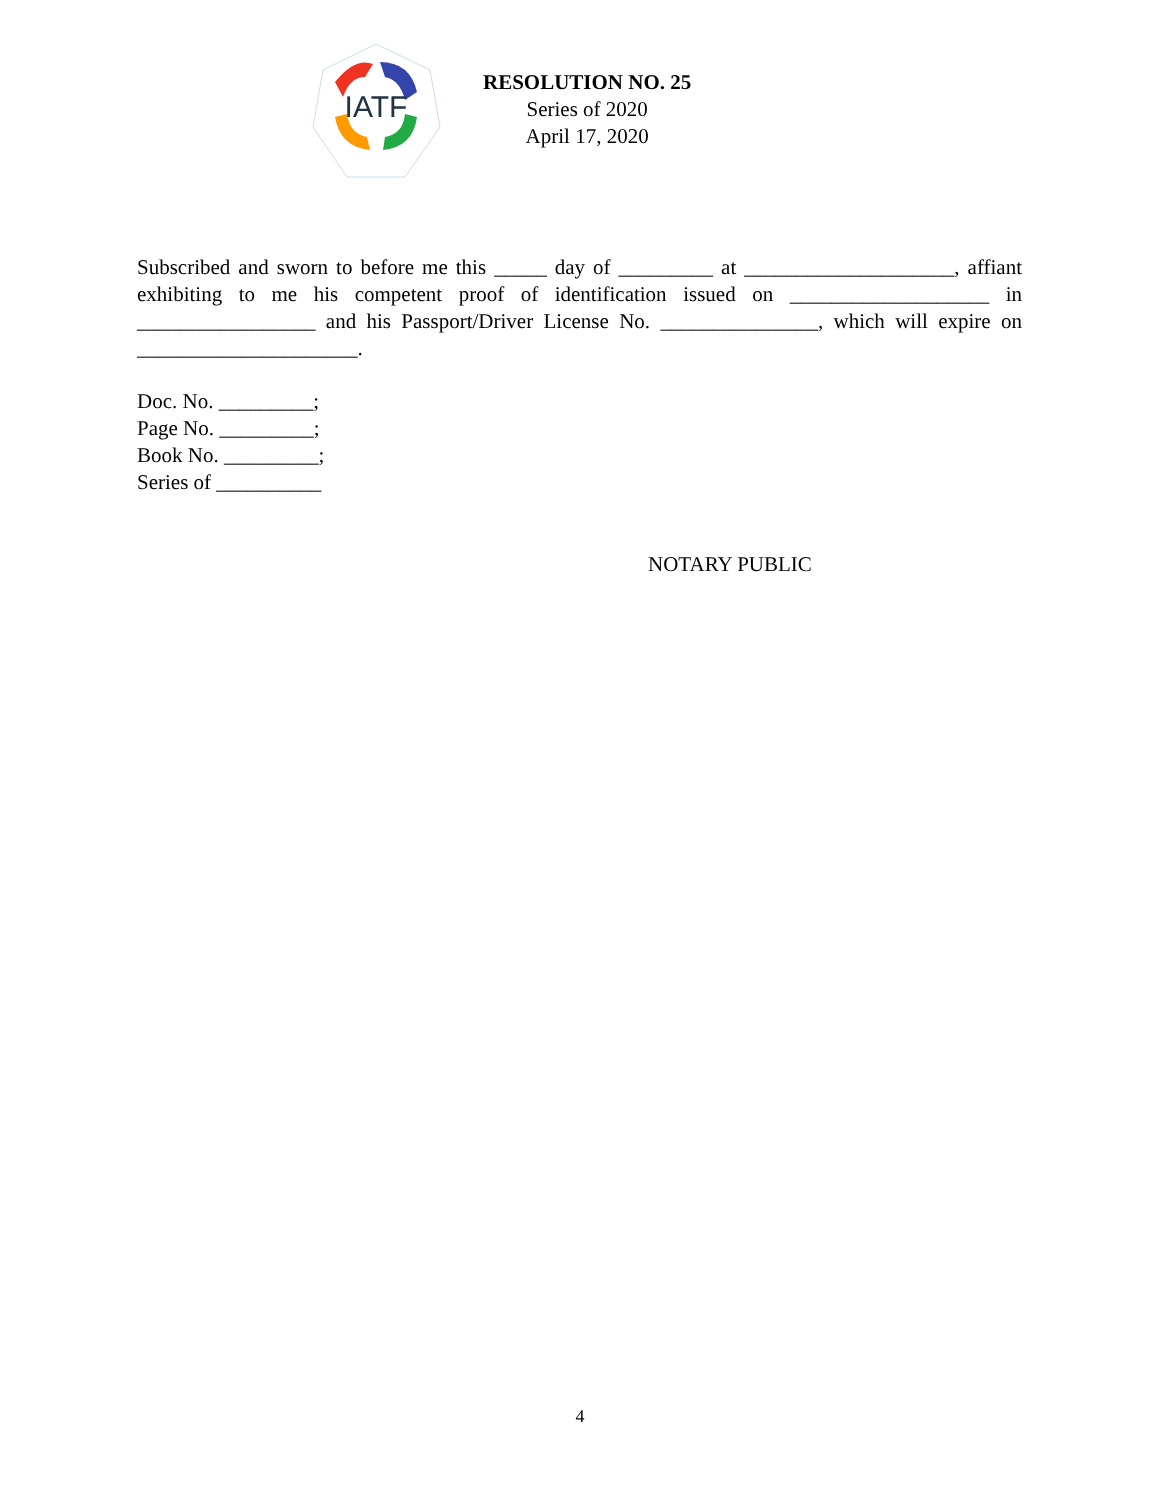IATF
RESOLUTION NO. 25
Series of 2020
April 17, 2020
Subscribed and sworn to before me this _____ day of _________ at ____________________, affiant exhibiting to me his competent proof of identification issued on ___________________ in _________________ and his Passport/Driver License No. _______________, which will expire on _____________________.
Doc. No. _________;
Page No. _________;
Book No. _________;
Series of __________
NOTARY PUBLIC
4